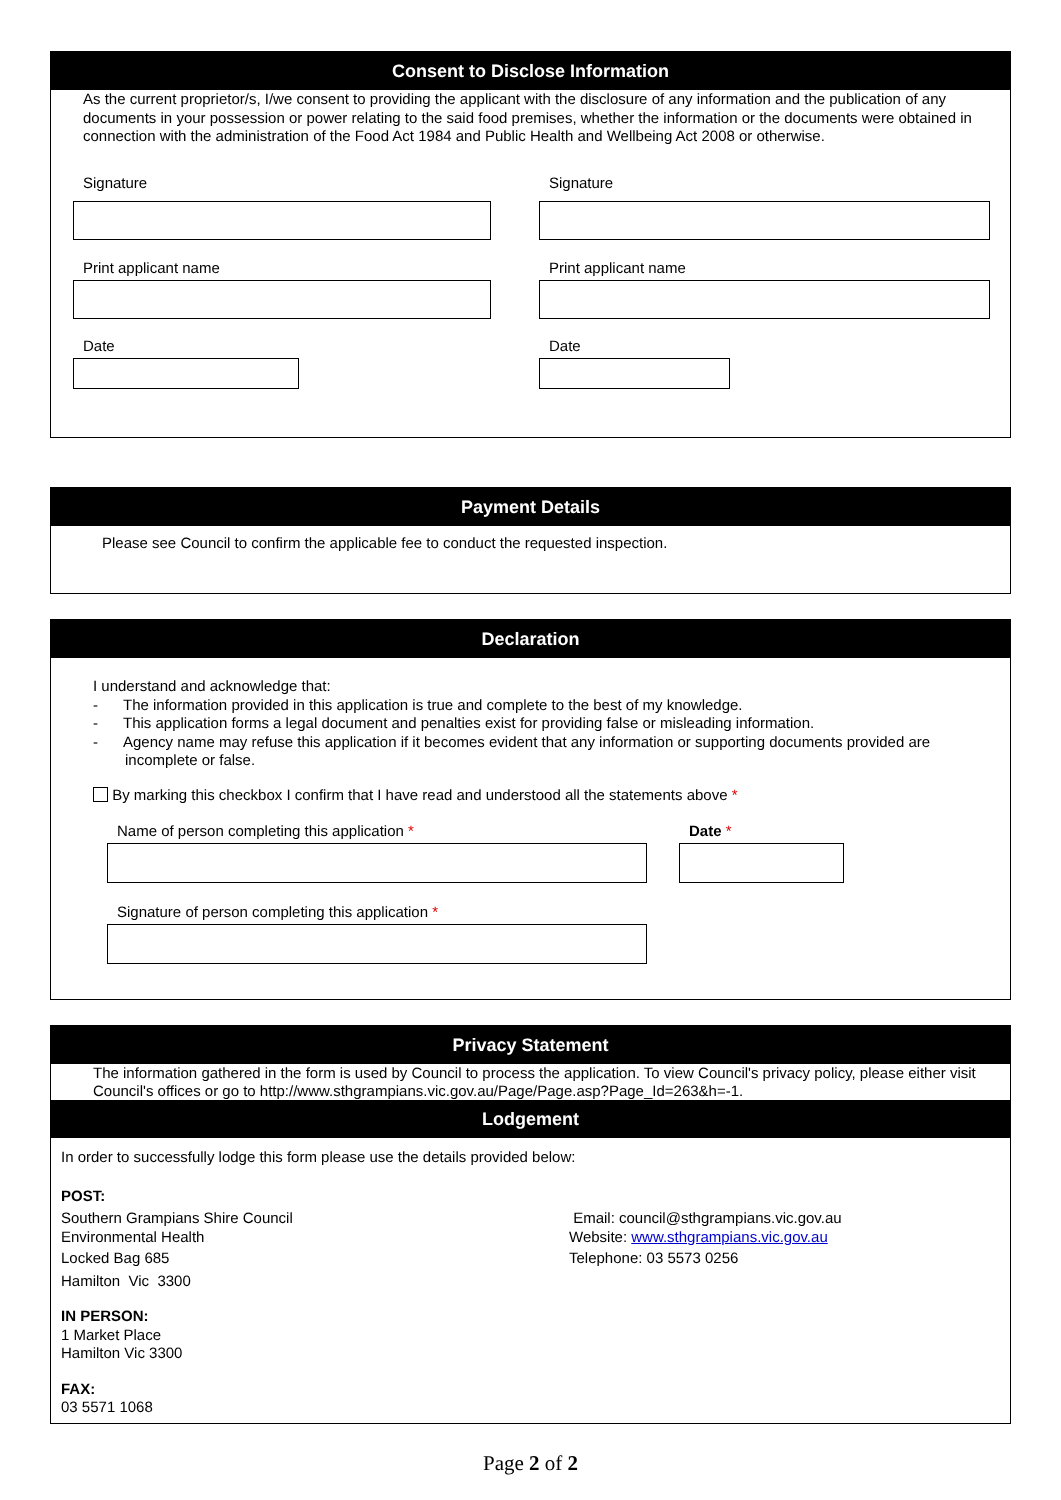Consent to Disclose Information
As the current proprietor/s, I/we consent to providing the applicant with the disclosure of any information and the publication of any documents in your possession or power relating to the said food premises, whether the information or the documents were obtained in connection with the administration of the Food Act 1984 and Public Health and Wellbeing Act 2008 or otherwise.
Signature
Print applicant name
Date
Signature
Print applicant name
Date
Payment Details
Please see Council to confirm the applicable fee to conduct the requested inspection.
Declaration
I understand and acknowledge that:
- The information provided in this application is true and complete to the best of my knowledge.
- This application forms a legal document and penalties exist for providing false or misleading information.
- Agency name may refuse this application if it becomes evident that any information or supporting documents provided are incomplete or false.
By marking this checkbox I confirm that I have read and understood all the statements above *
Name of person completing this application *
Signature of person completing this application *
Date *
Privacy Statement
The information gathered in the form is used by Council to process the application. To view Council's privacy policy, please either visit Council's offices or go to http://www.sthgrampians.vic.gov.au/Page/Page.asp?Page_Id=263&h=-1.
Lodgement
In order to successfully lodge this form please use the details provided below:
POST:
Southern Grampians Shire Council
Environmental Health
Locked Bag 685
Hamilton Vic 3300
Email: council@sthgrampians.vic.gov.au
Website: www.sthgrampians.vic.gov.au
Telephone: 03 5573 0256
IN PERSON:
1 Market Place
Hamilton Vic 3300
FAX:
03 5571 1068
Page 2 of 2